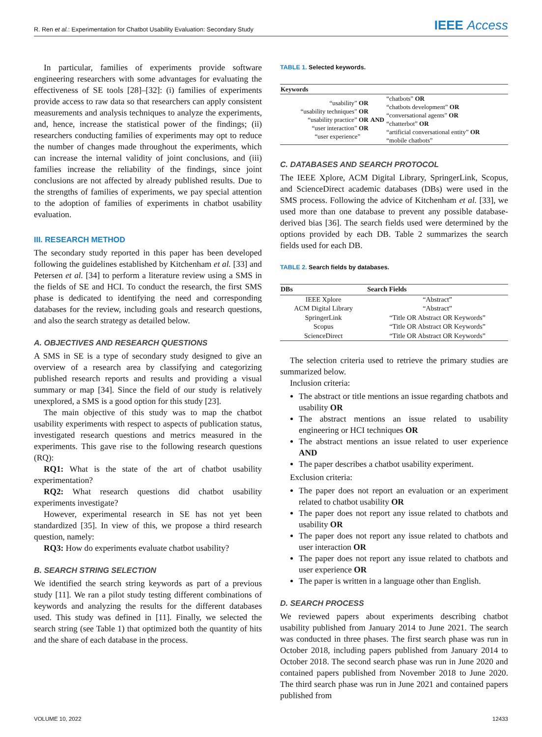R. Ren et al.: Experimentation for Chatbot Usability Evaluation: Secondary Study IEEE Access
In particular, families of experiments provide software engineering researchers with some advantages for evaluating the effectiveness of SE tools [28]–[32]: (i) families of experiments provide access to raw data so that researchers can apply consistent measurements and analysis techniques to analyze the experiments, and, hence, increase the statistical power of the findings; (ii) researchers conducting families of experiments may opt to reduce the number of changes made throughout the experiments, which can increase the internal validity of joint conclusions, and (iii) families increase the reliability of the findings, since joint conclusions are not affected by already published results. Due to the strengths of families of experiments, we pay special attention to the adoption of families of experiments in chatbot usability evaluation.
III. RESEARCH METHOD
The secondary study reported in this paper has been developed following the guidelines established by Kitchenham et al. [33] and Petersen et al. [34] to perform a literature review using a SMS in the fields of SE and HCI. To conduct the research, the first SMS phase is dedicated to identifying the need and corresponding databases for the review, including goals and research questions, and also the search strategy as detailed below.
A. OBJECTIVES AND RESEARCH QUESTIONS
A SMS in SE is a type of secondary study designed to give an overview of a research area by classifying and categorizing published research reports and results and providing a visual summary or map [34]. Since the field of our study is relatively unexplored, a SMS is a good option for this study [23].
The main objective of this study was to map the chatbot usability experiments with respect to aspects of publication status, investigated research questions and metrics measured in the experiments. This gave rise to the following research questions (RQ):
RQ1: What is the state of the art of chatbot usability experimentation?
RQ2: What research questions did chatbot usability experiments investigate?
However, experimental research in SE has not yet been standardized [35]. In view of this, we propose a third research question, namely:
RQ3: How do experiments evaluate chatbot usability?
B. SEARCH STRING SELECTION
We identified the search string keywords as part of a previous study [11]. We ran a pilot study testing different combinations of keywords and analyzing the results for the different databases used. This study was defined in [11]. Finally, we selected the search string (see Table 1) that optimized both the quantity of hits and the share of each database in the process.
TABLE 1. Selected keywords.
| Keywords | | |
| --- | --- | --- |
| “usability” OR “usability techniques” OR “usability practice” OR “user interaction” OR “user experience” | AND | “chatbots” OR “chatbots development” OR “conversational agents” OR “chatterbot” OR “artificial conversational entity” OR “mobile chatbots” |
C. DATABASES AND SEARCH PROTOCOL
The IEEE Xplore, ACM Digital Library, SpringerLink, Scopus, and ScienceDirect academic databases (DBs) were used in the SMS process. Following the advice of Kitchenham et al. [33], we used more than one database to prevent any possible database-derived bias [36]. The search fields used were determined by the options provided by each DB. Table 2 summarizes the search fields used for each DB.
TABLE 2. Search fields by databases.
| DBs | Search Fields |
| --- | --- |
| IEEE Xplore | “Abstract” |
| ACM Digital Library | “Abstract” |
| SpringerLink | “Title OR Abstract OR Keywords” |
| Scopus | “Title OR Abstract OR Keywords” |
| ScienceDirect | “Title OR Abstract OR Keywords” |
The selection criteria used to retrieve the primary studies are summarized below.
Inclusion criteria:
The abstract or title mentions an issue regarding chatbots and usability OR
The abstract mentions an issue related to usability engineering or HCI techniques OR
The abstract mentions an issue related to user experience AND
The paper describes a chatbot usability experiment.
Exclusion criteria:
The paper does not report an evaluation or an experiment related to chatbot usability OR
The paper does not report any issue related to chatbots and usability OR
The paper does not report any issue related to chatbots and user interaction OR
The paper does not report any issue related to chatbots and user experience OR
The paper is written in a language other than English.
D. SEARCH PROCESS
We reviewed papers about experiments describing chatbot usability published from January 2014 to June 2021. The search was conducted in three phases. The first search phase was run in October 2018, including papers published from January 2014 to October 2018. The second search phase was run in June 2020 and contained papers published from November 2018 to June 2020. The third search phase was run in June 2021 and contained papers published from
VOLUME 10, 2022 12433